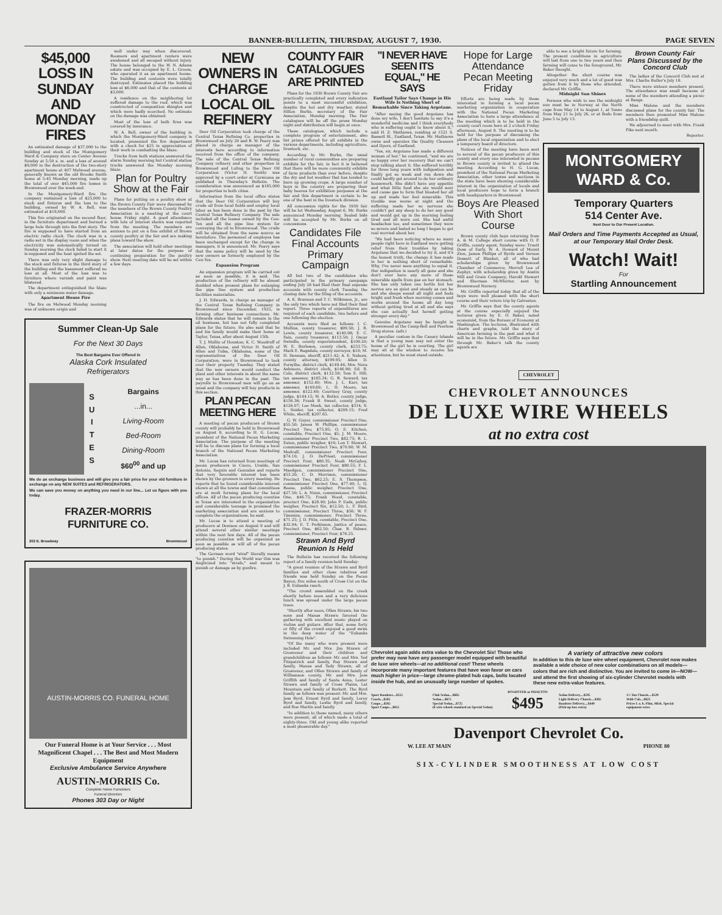BANNER-BULLETIN, THURSDAY, AUGUST 7, 1930. PAGE SEVEN
$45,000 LOSS IN SUNDAY AND MONDAY FIRES
An estimated damage of $37,000 to the building and stock of the Montgomery Ward & Company store on Center Avenue Sunday at 5:50 a. m. and a loss of around $9,000 in the destruction of the two-story apartment house at 407 Melwood avenue, generally known as the old Brooke Smith home at 5:45 Monday morning, made up the total of over $45,000 fire losses in Brownwood over the week-end.
In the Montgomery-Ward fire the company sustained a loss of $25,000 to stock and fixtures and the loss to the building, owned by W. A. Bell, was estimated at $18,000.
This fire originated on the second floor, in the furniture department and burned a large hole through into the first story. The fire is supposed to have started from an electric radio clock. The clock was in a radio set in the display room and when the electricity was automatically turned on Sunday morning the clock failed to start it is supposed and the heat ignited the set.
There was only very slight damage to the stock and fixtures in the third story of the building and the basement suffered no loss at all. Most of the loss was to furniture where varnish and paint was blistered.
The department extinguished the blaze with only a minimum water damage.
Apartment House Fire
The fire on Melwood Monday morning was of unknown origin and
well under way when discovered. Roomers and apartment renters were awakened and all escaped without injury. The house belonged to the W. N. Adams estate and was occupied by E. L. Groom, who operated it as an apartment house. The building and contents were totally destroyed. Estimates placed the building loss at $6,000 and that of the contents at $3,000.
A residence on the neighboring lot suffered damage to the roof, which was constructed of composition shingles and which were badly scorched. No estimate on the damage was obtained.
Most of the loss of both fires was covered by insurance.
W. A. Bell, owner of the building in which the Montgomery-Ward company is located, presented the fire department with a check for $25 in appreciation of their work in combatting the blaze.
Trucks from both stations answered the alarm Sunday morning but Central station trucks answered the Monday morning blaze.
Plan for Poultry Show at the Fair
Plans for putting on a poultry show at the Brown County Fair were discussed by the members of the Brown County Poultry Association in a meeting at the court house Friday night. A good attendance with lots of interest shown was reported from the meeting. The members are anxious to put on a fine exhibit of Brown county poultry at the fair and are making plans toward the show.
The association will hold other meetings at later dates for the purpose of continuing preparation for the poultry show. Next meeting date will be set within a few days.
Summer Clean-Up Sale
For the Next 30 Days
The Best Bargains Ever Offered in
Alaska Cork Insulated
Refrigerators
S
U
I
T
E
S
Bargains
...in...
Living-Room
Bed-Room
Dining-Room
$60<sup>00</sup> and up
We do an exchange business and will give you a fair price for your old furniture in exchange on any NEW SUITES and REFRIGERATORS.
We can save you money on anything you need in our line... Let us figure with you today.
FRAZER-MORRIS
FURNITURE CO.
202 E. Broadway Brownwood
AUSTIN-MORRIS CO. FUNERAL HOME
Our Funeral Home is at Your Service . . . Most Magnificent Chapel . . . The Best and Most Modern Equipment
Exclusive Ambulance Service Anywhere
AUSTIN-MORRIS Co.
Complete Home Furnishers
Funeral Directors
Phones 303 Day or Night
NEW OWNERS IN CHARGE LOCAL OIL REFINERY
Deer Oil Corporation took charge of the Central Texas Refining Co. properties in Brownwood on July 20 and R. W. Peavy was placed in charge as manager of the interests here according to information received from the office of the company. The sale of the Central Texas Refining Company refinery and other properties in Brownwood and Luling to the Deer Oil Corporation (Victor H. Smith) was approved by a court order at Corsicana as published in Thursday's Bulletin. The consideration was announced as $185,000 for properties in both cities.
Information from the local office states that the Deer Oil Corporation will buy crude oil from local fields and employ local labor as has been done in the past by the Central Texas Refinery Company. The sale included all the leases owned by the Cen-Tex and all the pipe line system for conveying the oil to Brownwood. The crude will be obtained from the same source as heretofore. The personnel of employes has been unchanged except for the change in managers, it is announced. Mr. Peavy says that the same policy will be used by the new owners as formerly employed by the Cen-Tex.
Expansion Program
An expansion program will be carried out as soon as possible, it is said. The production of the refinery will be almost doubled when present plans for enlarging the pipe line system and production facilities materialize.
J. H. Edwards, in charge as manager of the Central Texas Refining Company in Brownwood since December, 1925, is forming other business connections. Mr. Edwards states that he will remain in the oil business, but has not fully completed plans for the future. He also said that he and his family would make their home at Taylor, Texas, after about August 15th.
T. J. Mullin of Houston; K. C. Woodruff of Allen, Oklahoma, and Victor H. Smith of Allen and Tulsa, Oklahoma, some of the representatives of the Deer Oil Corporation, were in Brownwood to look over their property Tuesday. They stated that the new owners would conduct the plant and other interests in about the same way as has been done in the past. The payrolls to Brownwood men will go on as usual and the company will buy products in this section.
PLAN PECAN MEETING HERE
A meeting of pecan producers of Brown county will probably be held in Brownwood on August 8, according to H. G. Lucas, president of the National Pecan Marketing Association. The purpose of the meeting will be to discuss plans for forming a local branch of the National Pecan Marketing Association.
Mr. Lucas has returned from meetings of pecan producers in Cuero, Uvalde, San Antonio, Seguin and Gonzales and reports that very favorable interest has been shown by the growers in every meeting. He reports that he found considerable interest shown at all the towns and that committees are at work forming plans for the local offices. All of the pecan producing counties in Texas are interested in the organization and considerable tonnage is promised the marketing association and are anxious to complete the organizations, he said.
Mr. Lucas is to attend a meeting of producers at Denison on August 9 and will attend several other similar meetings within the next few days. All of the pecan producing counties will be organized as soon as possible as will all of the pecan producing states.
The German word "straf" literally means "to punish." During the World war this was Anglicized into "strafe," and meant to punish or damage as by gunfire.
COUNTY FAIR CATALOGUES ARE PRINTED
Plans for the 1930 Brown County Fair are practically completed and every indication points to a most successful exhibition, despite the hot and dry weather, stated Hilton Burks, secretary of the Fair Association, Monday morning. The Fair catalogues will be off the press Monday night and distribution will begin at once.
These catalogues, which include a complete program of entertainment, also list prizes offered for all exhibits in the various departments, including agriculture, livestock, etc.
According to Mr. Burks, the usual number of rural communities are preparing exhibits for the fair, in fact it is believed that there will be more community exhibits of farm products than ever before, despite the dry and hot weather that has tended to burn up growing crops. A large number of boys in the country are preparing their baby beeves for exhibition purposes at the fair and this department is certain to be one of the best in the livestock division.
All concession rights for the 1930 fair will be let Wednesday, August 6, Mr. Burks announced Monday morning. Sealed bids will be accepted by Mr. Burks on all concessions.
Candidates File Final Accounts Primary Campaign
All but two of the candidates who participated in the primary campaign ending July 26 had filed their final expense accounts with county clerk Tuesday, the closing date for the filing of the accounts.
A. K. Brannan and T. C. Wilkinson, Jr., are the only two which have not filed their final report. Three reports of expenditures are required of each candidate, two before and one following the election.
Accounts were filed as follows: I. C. Mullins, county treasurer, $99.50; J. R. Lewis, county treasurer, $140.98; E. C. Fain, county treasurer, $113.50; J. Oscar Swindle, county superintendent, $100.20; W. E. Burleson, county clerk, $233.75; Mark E. Ragsdale, county surveyor, $10; M. H. Denman, sheriff, $211.42; A. E. Nabors, county attorney, $199.95; Allen D. Forsythe, district clerk, $149.46; Mrs. Neva Ashmore, district clerk, $146.90; Ed. B. Cole, district clerk, $132.50; Tom E. Hill, tax assessor, $185.34; G. R. Seward, tax assessor, $152.40; Mrs. J. L. Karr, tax assessor, $149.69; L. H. Moore, tax assessor, $122.60; Courtney Gray, county judge, $144.15; W. A. Butler, county judge, $156.36; Frank B. Sweet, county judge, $126.07; Lee Meek, tax collector, $314; S. L. Snider, tax collector, $209.15; Fred White, sheriff, $207.65.
G. W. Guyer, commissioner Precinct One, $55.50; James W. Phillips, commissioner Precinct Two, $75.85; O. E. Kitchen, constable, Precinct One, $5; J. M. Moore, commissioner Precinct Two, $82.75; R. L. Eaton, public weigher, $10; Lon T. Stewart, commissioner Precinct Two, $70.90; W. M. Medcalf, commissioner Precinct Four, $74.10; J. O. DePriest, commissioner Precinct Four, $80.35; Noah McGahey, commissioner Precinct Four, $80.55; F. L. Maedgen, commissioner Precinct One, $53.20; C. D. Morrison, commissioner Precinct Two, $62.25; E. S. Thompson, commissioner Precinct One, $77.40; L. Q. Reese, public weigher, Precinct One, $27.50; L. A. Nunn, commissioner, Precinct One, $46.75; Frank Wood, constable, precinct One, $28.40; John P. Eads, public weigher, Precinct Six, $12.50; L. F. Bird, commissioner, Precinct Three, $56; W. F. Timmins, commissioner, Precinct Three, $71.25; J. D. Pitts, constable, Precinct One, $32.94; E. T. Perkinson, justice of peace, Precinct One, $62.50; Chas. B. Palmer, commissioner, Precinct Four, $76.25.
Strawn And Byrd Reunion Is Held
The Bulletin has received the following report of a family reunion held Sunday:
"A great reunion of the Strawn and Byrd families and other close relatives and friends was held Sunday on the Pecan Bayou, five miles south of Cross Cut on the J. B. Eubanks ranch.
"The crowd assembled on the creek shortly before noon and a very delicious lunch was spread under the large pecan trees.
"Shortly after noon, Ollen Strawn, his two sons and Manas Strawn favored the gathering with excellent music played on violins and guitars. After that, some forty or fifty of the crowd enjoyed a good swim in the deep water of the "Eubanks Swimming Hole".
"Of the many who were present were included Mr. and Mrs. Jim Strawn of Grosvenor and their children and grandchildren as follows: Mr. and Mrs. Ted Fitzpatrick and family, Ray Strawn and family, Manas and Tedy Strawn, all of Grosvenor, and Ollen Strawn and family of Williamson county, Mr. and Mrs. Jess Griffith and family of Santa Anna, Lester Strawn and family of Cross Plains, Lat Mountain and family of Burkett. The Byrd family as follows was present: Mr. and Mrs. Jess Byrd, Ernest Byrd and family, Leroy Byrd and family, Leslie Byrd and family, and Roe Martin and family.
"In addition to these named, many others were present, all of which made a total of eighty-three. Old and young alike reported a most pleasurable day."
"I NEVER HAVE SEEN ITS EQUAL," HE SAYS
Eastland Tailor Says Change in His Wife Is Nothing Short of Remarkable Since Taking Argotane.
"After seeing the good Argotane has done my wife, I don't hesitate to say it's a wonderful medicine and I think everybody who is suffering ought to know about it," said H. Z. Mathiews, residing at 1521 S. Bassett St., Eastland, Texas. Mr. Mathiews owns and operates the Quality Cleaners and Dyers, of Eastland.
"Yes, sir, Argotane has made a different woman of her," he continued, "and we are so happy over her recovery that we can't stop talking about it. She suffered terribly for three long years with indigestion and finally got so weak and run down she could hardly get around to do her ordinary housework. She didn't have any appetite and what little food she ate would sour and cause gas to form that bloated her all up and made her feel miserable. This trouble was worse at night and the suffering made her so nervous she couldn't get any sleep to do her any good and would get up in the morning feeling tired and all worn out. She had awful headaches too, and sometimes they were so severe and lasted so long I began to get real worried about her.
"We had been noticing where so many people right here in Eastland were getting relief from their troubles by taking Argotane that we decided to try it, and it's the honest truth, the change it has made in her is nothing short of remarkable. Why, I've never seen anything to equal it. Her indigestion is nearly all gone and she don't ever have any more of those miserable spells from gas on her stomach. She has only taken one bottle but her nerves are as quiet and steady as can be and she sleeps sound all night and feels bright and fresh when morning comes and works around the house all day long without getting tired at all and she says she can actually feel herself getting stronger every day."
Genuine Argotane may be bought in Brownwood at the Camp-Bell and Peerless Drug stores. (adv.)
A peculiar custom in the Canary Islands is that a young man may not enter the house of the girl he is courting. The girl may sit at the window to receive his attentions, but he must stand outside.
Hope for Large Attendance Pecan Meeting Friday
Efforts are being made by those interested in forming a local pecan marketing organization in cooperation with the National Pecan Marketing Association to have a large attendance at the meeting which is to be held in the county court room here at 2 o'clock Friday afternoon, August 8. The meeting is to be held for the purpose of discussing the plans of the local organization and to elect a temporary board of directors.
Notices of the meeting have been sent to several of the pecan producers of this county and every one interested in pecans in Brown county is invited to attend the meeting. According to H. G. Lucas, president of the National Pecan Marketing Association, other towns and sections in the state have been showing considerable interest in the organization of locals and local producers hope to form a branch with headquarters in Brownwood.
Boys Are Pleased With Short Course
Brown county club boys returning from A. & M. College short course with O. P. Griffin, county agent, Sunday were: Truett Doss of Early, W. A. Howard of Mount Zion, James Phillips of Byrds and Vernon Dossett of Blanket, all of who had scholarships given by Brownwood Chamber of Commerce; Merrell Lea of Zephyr, with scholarship given by Austin Mill and Grain Company; Harold Stewart and Sherman McWhirter, sent by Brownwood Nursery.
Mr. Griffin reported today that all of the boys were well pleased with the short course and their return trip by Galveston.
Mr. Griffin says that the county agents at the course especially enjoyed the lectures given by E. O. Baker, noted economist, from the Bureau of Economy at Washington. The lectures, illustrated with charts and graphs, told the story of American farming in the past and what it will be in the future. Mr. Griffin says that through Mr. Baker's talk the county agents are
able to see a bright future for farming. The present conditions in agriculture will last from one to two years and then farming will come to the foreground, Mr. Baker thought.
Altogether the short course was enjoyed very much and a lot of good was gotten from it by those who attended, declared Mr. Griffin.
Midnight Sun Shines
Persons who wish to see the midnight sun must be in Norway at the North cape from May 14 to August 1, at Tonso from May 21 to July 26, or at Bodo from June 5 to July 13.
Brown County Fair Plans Discussed by the Concord Club
The ladies of the Concord Club met at Mrs. Charlie Butler's July 18.
There were sixteen members present. The attendance was small because of some of the members attending a picnic at Bangs.
Miss Malone and the members discussed plans for the county fair. The members then presented Miss Malone with a friendship quilt.
We adjourned to meet with Mrs. Frank Pike next month.
Reporter.
MONTGOMERY WARD & Co.
Temporary Quarters
514 Center Ave.
Next Door to Our Present Location.
Mail Orders and Time Payments Accepted as Usual, at our Temporary Mail Order Desk.
Watch! Wait!
For
Startling Announcement
CHEVROLET
CHEVROLET ANNOUNCES
DE LUXE WIRE WHEELS
at no extra cost
Chevrolet again adds extra value to the Chevrolet Six! Those who prefer may now have any passenger model equipped with beautiful de luxe wire wheels—at no additional cost! These wheels incorporate many important features that have won favor on cars much higher in price—large chrome-plated hub caps, bolts located inside the hub, and an unusually large number of spokes.
A variety of attractive new colors
In addition to this de luxe wire wheel equipment, Chevrolet now makes available a wide choice of new color combinations on all models—colors that are rich and distinctive. You are invited to come in—NOW—and attend the first showing of six-cylinder Chevrolet models with these new extra-value features.
Sport Roadster....$555
Coach....$565
Coupe....$565
Sport Coupe....$655
Club Sedan....$665
Sedan....$675
Special Sedan....$725
(6 wire wheels standard on Special Sedan)
ROADSTER or PHAETON
$495
Sedan Delivery....$595
Light Delivery Chassis....$365
Roadster Delivery....$440
(Pick-up box extra)
1½ Ton Chassis....$520
With Cab....$625
Prices f. o. b. Flint, Mich. Special equipment extra
Davenport Chevrolet Co.
W. LEE AT MAIN PHONE 80
SIX-CYLINDER SMOOTHNESS AT LOW COST